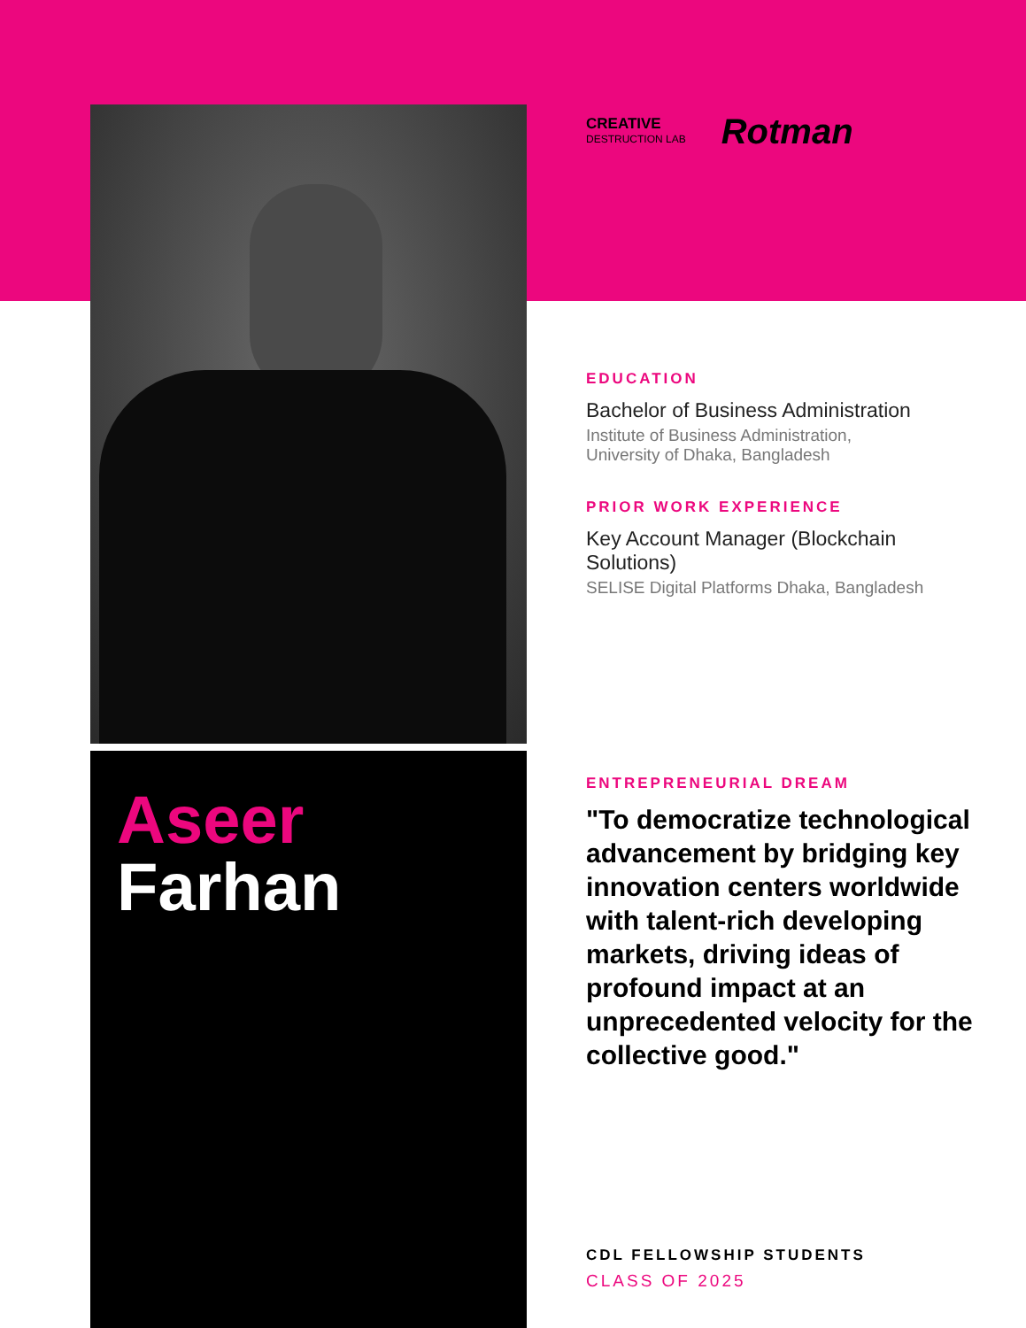Aseer
Farhan
CREATIVE
DESTRUCTION LAB
Rotman
EDUCATION
Bachelor of Business Administration
Institute of Business Administration,
University of Dhaka, Bangladesh
PRIOR WORK EXPERIENCE
Key Account Manager (Blockchain Solutions)
SELISE Digital Platforms Dhaka, Bangladesh
ENTREPRENEURIAL DREAM
"To democratize technological advancement by bridging key innovation centers worldwide with talent-rich developing markets, driving ideas of profound impact at an unprecedented velocity for the collective good."
CDL FELLOWSHIP STUDENTS
CLASS OF 2025